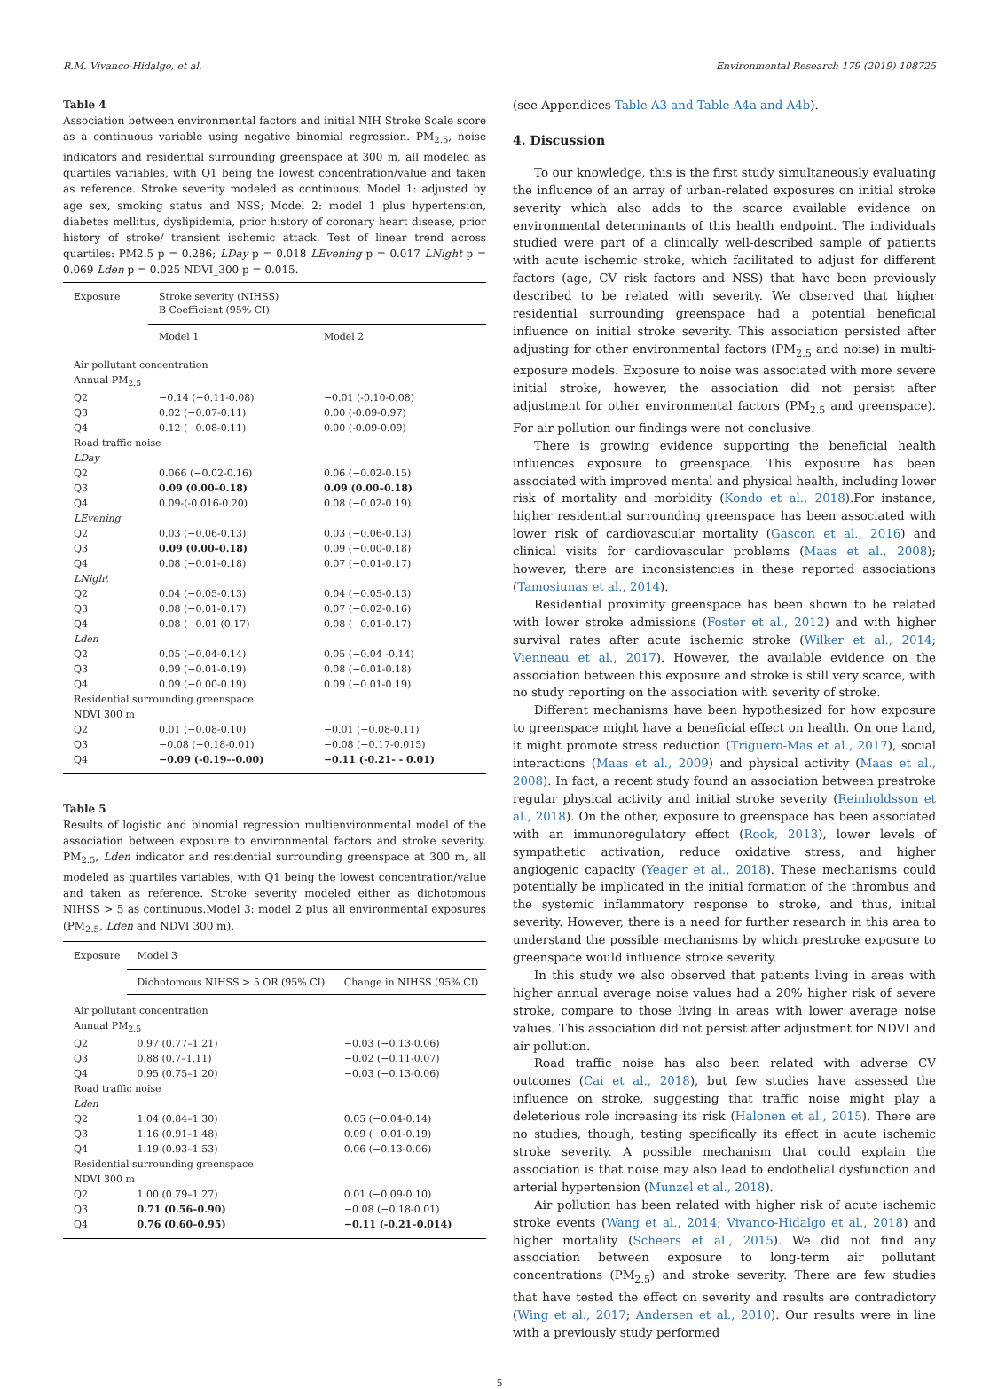R.M. Vivanco-Hidalgo, et al. Environmental Research 179 (2019) 108725
Table 4
Association between environmental factors and initial NIH Stroke Scale score as a continuous variable using negative binomial regression. PM<sub>2.5</sub>, noise indicators and residential surrounding greenspace at 300 m, all modeled as quartiles variables, with Q1 being the lowest concentration/value and taken as reference. Stroke severity modeled as continuous. Model 1: adjusted by age sex, smoking status and NSS; Model 2: model 1 plus hypertension, diabetes mellitus, dyslipidemia, prior history of coronary heart disease, prior history of stroke/ transient ischemic attack. Test of linear trend across quartiles: PM2.5 p = 0.286; LDay p = 0.018 LEvening p = 0.017 LNight p = 0.069 Lden p = 0.025 NDVI_300 p = 0.015.
| Exposure | Stroke severity (NIHSS) B Coefficient (95% CI) | |
| --- | --- | --- |
| | Model 1 | Model 2 |
| Air pollutant concentration | | |
| Annual PM<sub>2.5</sub> | | |
| Q2 | −0.14 (−0.11-0.08) | −0.01 (-0.10-0.08) |
| Q3 | 0.02 (−0.07-0.11) | 0.00 (-0.09-0.97) |
| Q4 | 0.12 (−0.08-0.11) | 0.00 (-0.09-0.09) |
| Road traffic noise | | |
| LDay | | |
| Q2 | 0.066 (−0.02-0.16) | 0.06 (−0.02-0.15) |
| Q3 | 0.09 (0.00–0.18) | 0.09 (0.00–0.18) |
| Q4 | 0.09-(-0.016-0.20) | 0.08 (−0.02-0.19) |
| LEvening | | |
| Q2 | 0.03 (−0.06-0.13) | 0.03 (−0.06-0.13) |
| Q3 | 0.09 (0.00–0.18) | 0.09 (−0.00-0.18) |
| Q4 | 0.08 (−0.01-0.18) | 0.07 (−0.01-0.17) |
| LNight | | |
| Q2 | 0.04 (−0.05-0.13) | 0.04 (−0.05-0.13) |
| Q3 | 0.08 (−0.01-0.17) | 0.07 (−0.02-0.16) |
| Q4 | 0.08 (−0.01 (0.17) | 0.08 (−0.01-0.17) |
| Lden | | |
| Q2 | 0.05 (−0.04-0.14) | 0.05 (−0.04 -0.14) |
| Q3 | 0.09 (−0.01-0.19) | 0.08 (−0.01-0.18) |
| Q4 | 0.09 (−0.00-0.19) | 0.09 (−0.01-0.19) |
| Residential surrounding greenspace | | |
| NDVI 300 m | | |
| Q2 | 0.01 (−0.08-0.10) | −0.01 (−0.08-0.11) |
| Q3 | −0.08 (−0.18-0.01) | −0.08 (−0.17-0.015) |
| Q4 | −0.09 (-0.19–-0.00) | −0.11 (-0.21- - 0.01) |
Table 5
Results of logistic and binomial regression multienvironmental model of the association between exposure to environmental factors and stroke severity. PM<sub>2.5</sub>, Lden indicator and residential surrounding greenspace at 300 m, all modeled as quartiles variables, with Q1 being the lowest concentration/value and taken as reference. Stroke severity modeled either as dichotomous NIHSS > 5 as continuous.Model 3: model 2 plus all environmental exposures (PM<sub>2.5</sub>, Lden and NDVI 300 m).
| Exposure | Model 3 | |
| --- | --- | --- |
| | Dichotomous NIHSS > 5 OR (95% CI) | Change in NIHSS (95% CI) |
| Air pollutant concentration | | |
| Annual PM<sub>2.5</sub> | | |
| Q2 | 0.97 (0.77–1.21) | −0.03 (−0.13-0.06) |
| Q3 | 0.88 (0.7–1.11) | −0.02 (−0.11-0.07) |
| Q4 | 0.95 (0.75–1.20) | −0.03 (−0.13-0.06) |
| Road traffic noise | | |
| Lden | | |
| Q2 | 1.04 (0.84–1.30) | 0.05 (−0.04-0.14) |
| Q3 | 1.16 (0.91–1.48) | 0.09 (−0.01-0.19) |
| Q4 | 1.19 (0.93–1.53) | 0.06 (−0.13-0.06) |
| Residential surrounding greenspace | | |
| NDVI 300 m | | |
| Q2 | 1.00 (0.79–1.27) | 0.01 (−0.09-0.10) |
| Q3 | 0.71 (0.56–0.90) | −0.08 (−0.18-0.01) |
| Q4 | 0.76 (0.60–0.95) | −0.11 (-0.21–0.014) |
(see Appendices Table A3 and Table A4a and A4b).
4. Discussion
To our knowledge, this is the first study simultaneously evaluating the influence of an array of urban-related exposures on initial stroke severity which also adds to the scarce available evidence on environmental determinants of this health endpoint. The individuals studied were part of a clinically well-described sample of patients with acute ischemic stroke, which facilitated to adjust for different factors (age, CV risk factors and NSS) that have been previously described to be related with severity. We observed that higher residential surrounding greenspace had a potential beneficial influence on initial stroke severity. This association persisted after adjusting for other environmental factors (PM<sub>2.5</sub> and noise) in multi-exposure models. Exposure to noise was associated with more severe initial stroke, however, the association did not persist after adjustment for other environmental factors (PM<sub>2.5</sub> and greenspace). For air pollution our findings were not conclusive.
There is growing evidence supporting the beneficial health influences exposure to greenspace. This exposure has been associated with improved mental and physical health, including lower risk of mortality and morbidity (Kondo et al., 2018).For instance, higher residential surrounding greenspace has been associated with lower risk of cardiovascular mortality (Gascon et al., 2016) and clinical visits for cardiovascular problems (Maas et al., 2008); however, there are inconsistencies in these reported associations (Tamosiunas et al., 2014).
Residential proximity greenspace has been shown to be related with lower stroke admissions (Foster et al., 2012) and with higher survival rates after acute ischemic stroke (Wilker et al., 2014; Vienneau et al., 2017). However, the available evidence on the association between this exposure and stroke is still very scarce, with no study reporting on the association with severity of stroke.
Different mechanisms have been hypothesized for how exposure to greenspace might have a beneficial effect on health. On one hand, it might promote stress reduction (Triguero-Mas et al., 2017), social interactions (Maas et al., 2009) and physical activity (Maas et al., 2008). In fact, a recent study found an association between prestroke regular physical activity and initial stroke severity (Reinholdsson et al., 2018). On the other, exposure to greenspace has been associated with an immunoregulatory effect (Rook, 2013), lower levels of sympathetic activation, reduce oxidative stress, and higher angiogenic capacity (Yeager et al., 2018). These mechanisms could potentially be implicated in the initial formation of the thrombus and the systemic inflammatory response to stroke, and thus, initial severity. However, there is a need for further research in this area to understand the possible mechanisms by which prestroke exposure to greenspace would influence stroke severity.
In this study we also observed that patients living in areas with higher annual average noise values had a 20% higher risk of severe stroke, compare to those living in areas with lower average noise values. This association did not persist after adjustment for NDVI and air pollution.
Road traffic noise has also been related with adverse CV outcomes (Cai et al., 2018), but few studies have assessed the influence on stroke, suggesting that traffic noise might play a deleterious role increasing its risk (Halonen et al., 2015). There are no studies, though, testing specifically its effect in acute ischemic stroke severity. A possible mechanism that could explain the association is that noise may also lead to endothelial dysfunction and arterial hypertension (Munzel et al., 2018).
Air pollution has been related with higher risk of acute ischemic stroke events (Wang et al., 2014; Vivanco-Hidalgo et al., 2018) and higher mortality (Scheers et al., 2015). We did not find any association between exposure to long-term air pollutant concentrations (PM<sub>2.5</sub>) and stroke severity. There are few studies that have tested the effect on severity and results are contradictory (Wing et al., 2017; Andersen et al., 2010). Our results were in line with a previously study performed
5